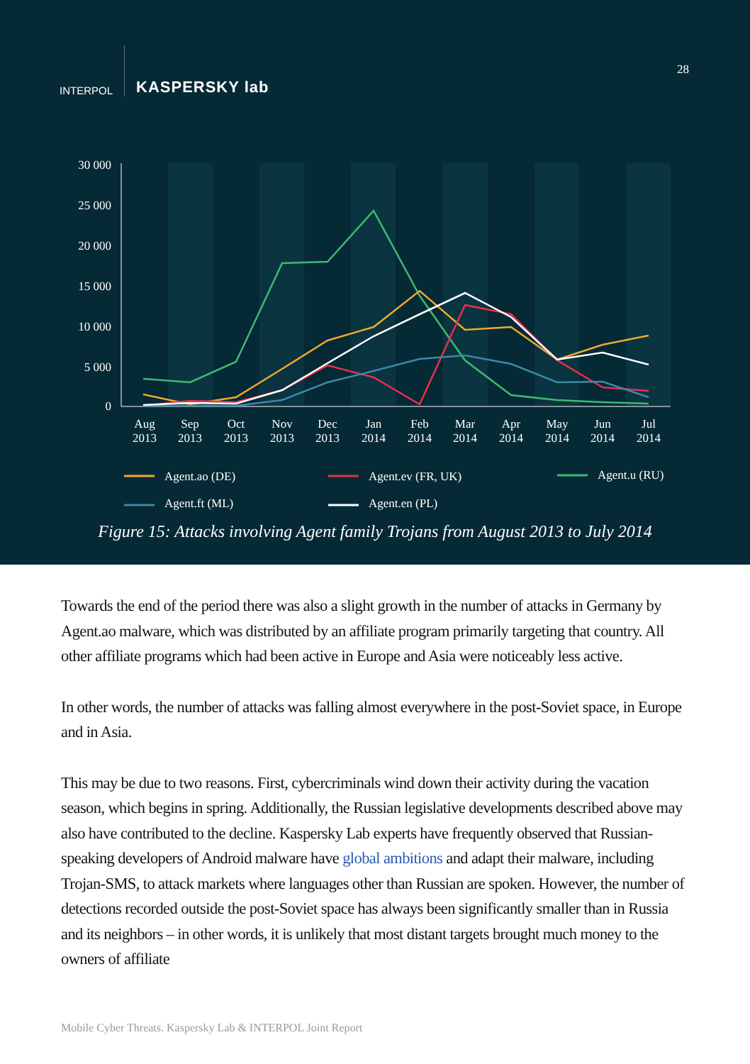INTERPOL
KASPERSKY lab
28
30 000
25 000
20 000
15 000
10 000
5 000
0
Aug
2013
Sep
2013
Oct
2013
Nov
2013
Dec
2013
Jan
2014
Feb
2014
Mar
2014
Apr
2014
May
2014
Jun
2014
Jul
2014
Agent.ao (DE)
Agent.ev (FR, UK)
Agent.u (RU)
Agent.ft (ML)
Agent.en (PL)
Figure 15: Attacks involving Agent family Trojans from August 2013 to July 2014
Towards the end of the period there was also a slight growth in the number of attacks in Germany by Agent.ao malware, which was distributed by an affiliate program primarily targeting that country. All other affiliate programs which had been active in Europe and Asia were noticeably less active.
In other words, the number of attacks was falling almost everywhere in the post-Soviet space, in Europe and in Asia.
This may be due to two reasons. First, cybercriminals wind down their activity during the vacation season, which begins in spring. Additionally, the Russian legislative developments described above may also have contributed to the decline. Kaspersky Lab experts have frequently observed that Russian-speaking developers of Android malware have global ambitions and adapt their malware, including Trojan-SMS, to attack markets where languages other than Russian are spoken. However, the number of detections recorded outside the post-Soviet space has always been significantly smaller than in Russia and its neighbors – in other words, it is unlikely that most distant targets brought much money to the owners of affiliate
Mobile Cyber Threats. Kaspersky Lab & INTERPOL Joint Report